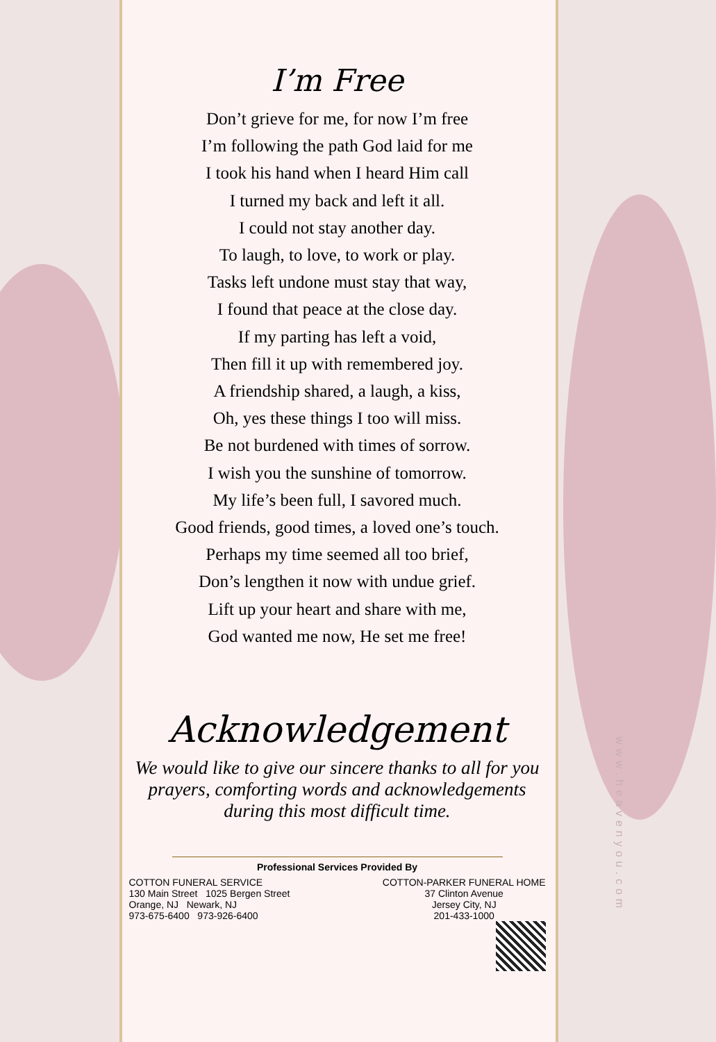I’m Free
Don’t grieve for me, for now I’m free
I’m following the path God laid for me
I took his hand when I heard Him call
I turned my back and left it all.
I could not stay another day.
To laugh, to love, to work or play.
Tasks left undone must stay that way,
I found that peace at the close day.
If my parting has left a void,
Then fill it up with remembered joy.
A friendship shared, a laugh, a kiss,
Oh, yes these things I too will miss.
Be not burdened with times of sorrow.
I wish you the sunshine of tomorrow.
My life’s been full, I savored much.
Good friends, good times, a loved one’s touch.
Perhaps my time seemed all too brief,
Don’s lengthen it now with undue grief.
Lift up your heart and share with me,
God wanted me now, He set me free!
Acknowledgement
We would like to give our sincere thanks to all for you prayers, comforting words and acknowledgements during this most difficult time.
Professional Services Provided By
COTTON FUNERAL SERVICE
130 Main Street 1025 Bergen Street
Orange, NJ Newark, NJ
973-675-6400 973-926-6400
COTTON-PARKER FUNERAL HOME
37 Clinton Avenue
Jersey City, NJ
201-433-1000
www.heavenyou.com